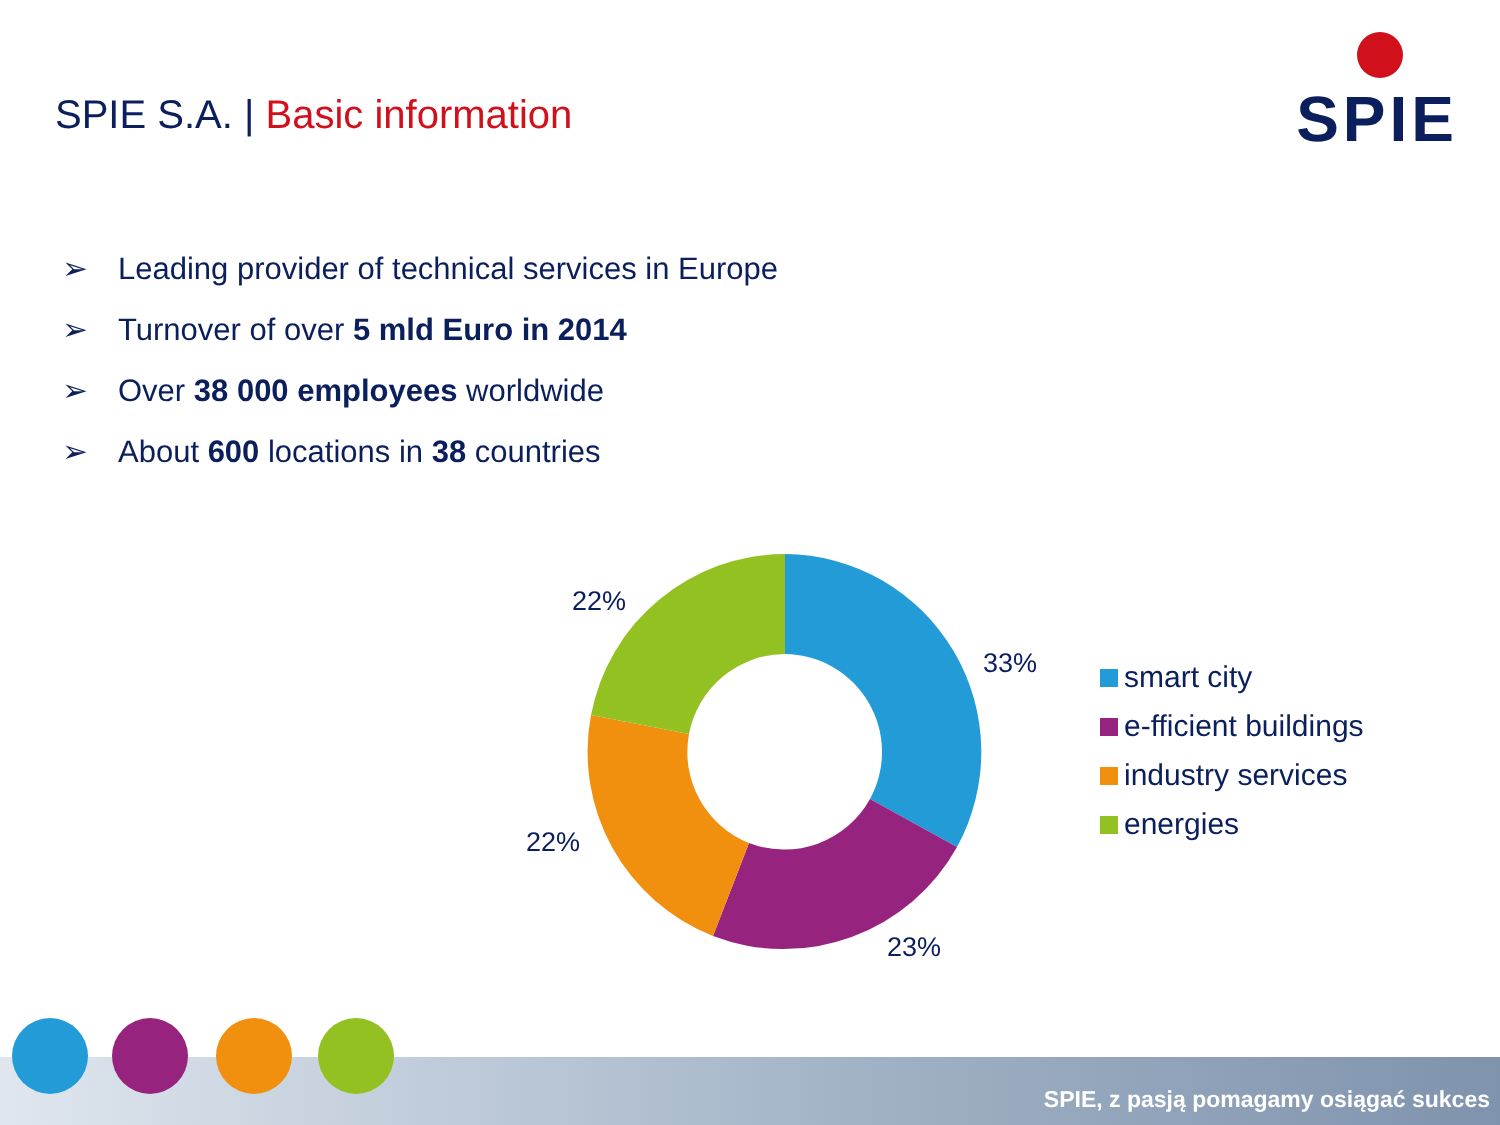SPIE S.A. | Basic information SPIE
➢ Leading provider of technical services in Europe
➢ Turnover of over 5 mld Euro in 2014
➢ Over 38 000 employees worldwide
➢ About 600 locations in 38 countries
22%
33%
22%
23%
smart city
e-fficient buildings
industry services
energies
SPIE, z pasją pomagamy osiągać sukces